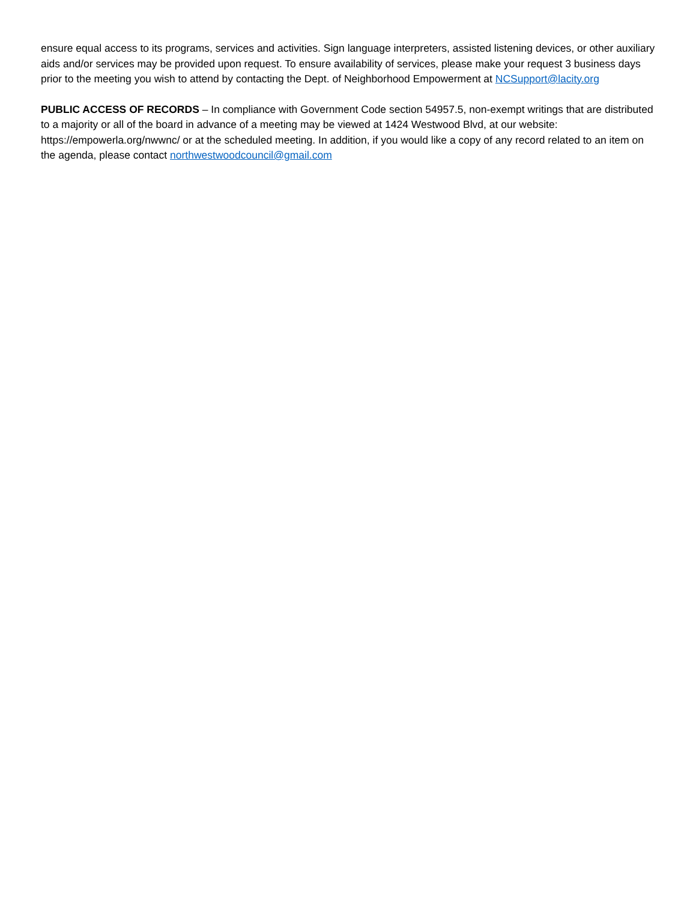ensure equal access to its programs, services and activities. Sign language interpreters, assisted listening devices, or other auxiliary aids and/or services may be provided upon request. To ensure availability of services, please make your request 3 business days prior to the meeting you wish to attend by contacting the Dept. of Neighborhood Empowerment at NCSupport@lacity.org
PUBLIC ACCESS OF RECORDS – In compliance with Government Code section 54957.5, non-exempt writings that are distributed to a majority or all of the board in advance of a meeting may be viewed at 1424 Westwood Blvd, at our website: https://empowerla.org/nwwnc/ or at the scheduled meeting. In addition, if you would like a copy of any record related to an item on the agenda, please contact northwestwoodcouncil@gmail.com